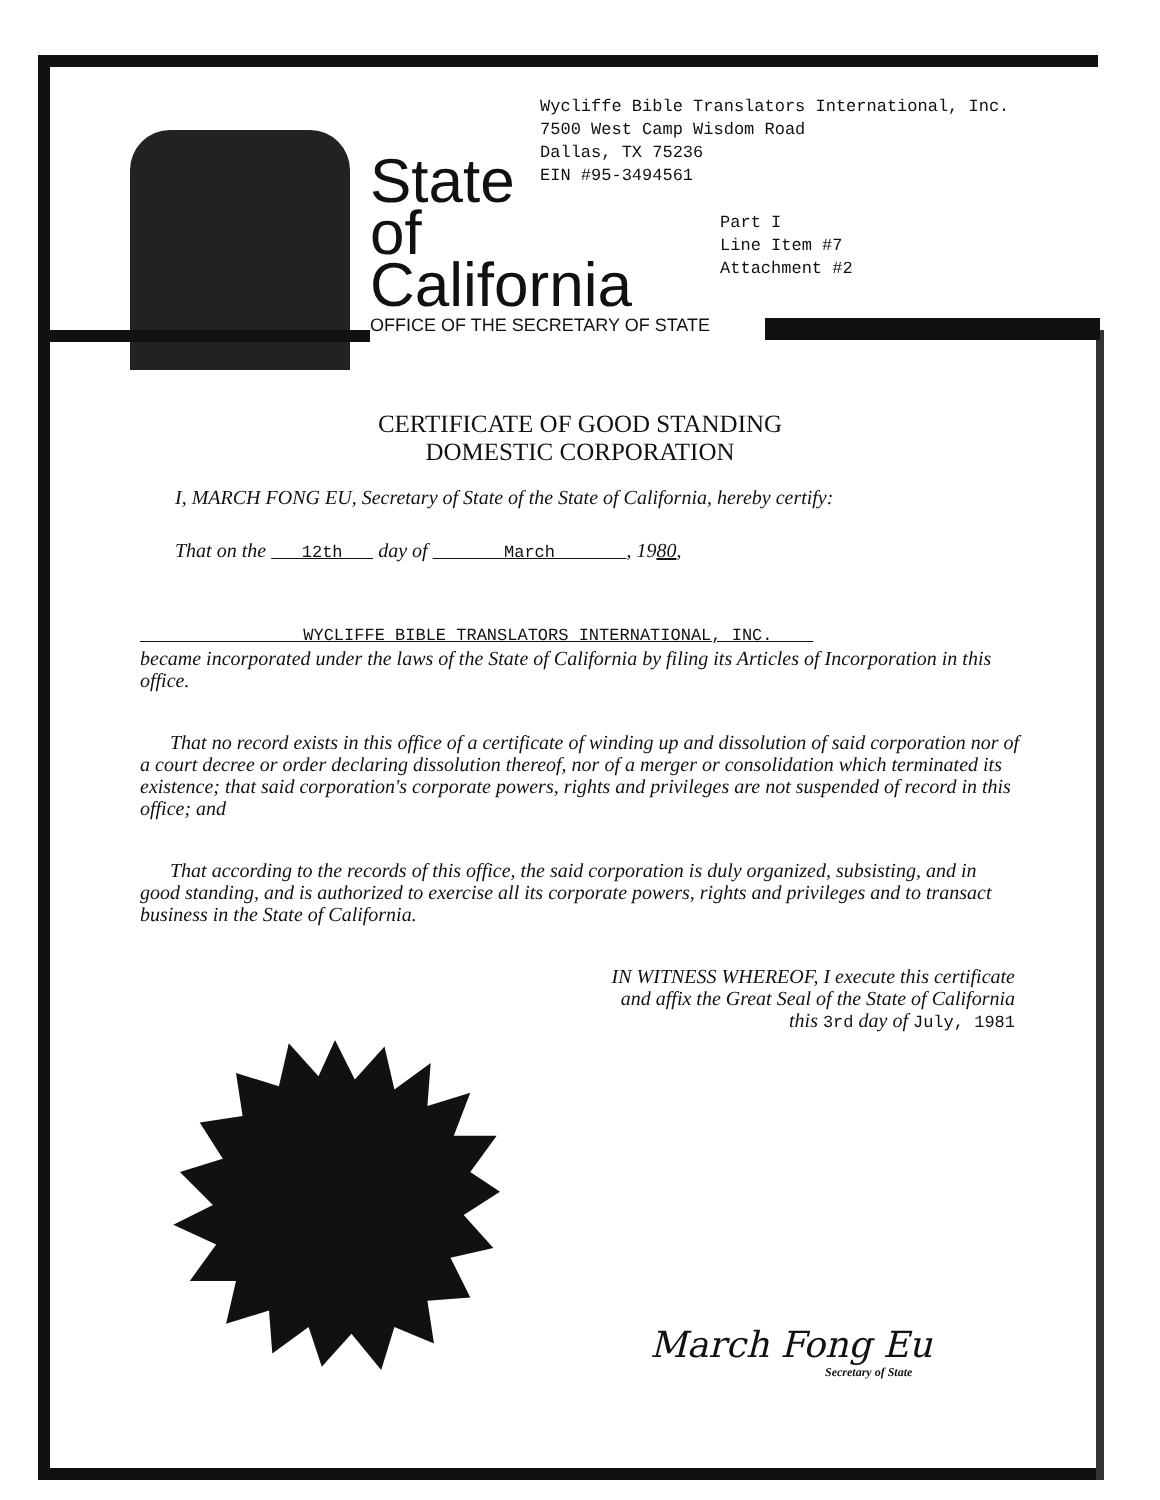State
of
California
OFFICE OF THE SECRETARY OF STATE
Wycliffe Bible Translators International, Inc.
7500 West Camp Wisdom Road
Dallas, TX 75236
EIN #95-3494561
Part I
Line Item #7
Attachment #2
CERTIFICATE OF GOOD STANDING
DOMESTIC CORPORATION
I, MARCH FONG EU, Secretary of State of the State of California, hereby certify:
That on the 12th day of March , 1980,
WYCLIFFE BIBLE TRANSLATORS INTERNATIONAL, INC.
became incorporated under the laws of the State of California by filing its Articles of Incorporation in this office.
That no record exists in this office of a certificate of winding up and dissolution of said corporation nor of a court decree or order declaring dissolution thereof, nor of a merger or consolidation which terminated its existence; that said corporation's corporate powers, rights and privileges are not suspended of record in this office; and
That according to the records of this office, the said corporation is duly organized, subsisting, and in good standing, and is authorized to exercise all its corporate powers, rights and privileges and to transact business in the State of California.
IN WITNESS WHEREOF, I execute this certificate and affix the Great Seal of the State of California this 3rd day of July, 1981
March Fong Eu
Secretary of State